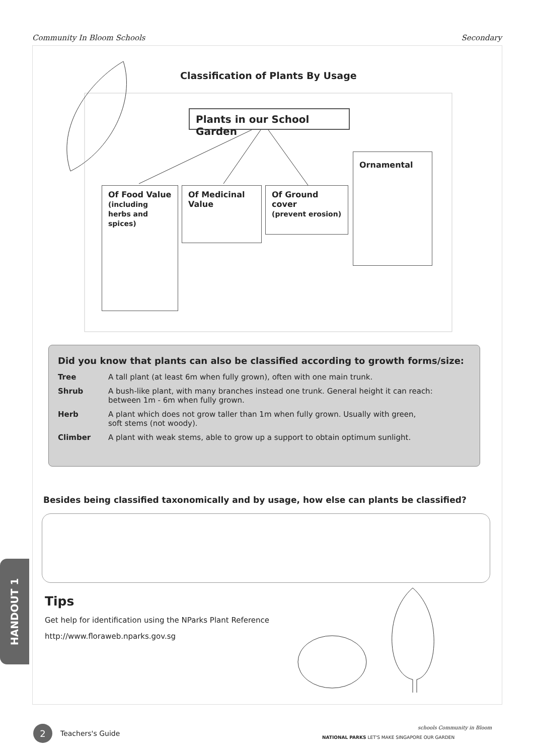Community In Bloom Schools Secondary
Classification of Plants By Usage
Plants in our School Garden
Of Food Value
(including herbs and spices)
Of Medicinal Value
Of Ground cover
(prevent erosion)
Ornamental
Did you know that plants can also be classified according to growth forms/size:
| Tree | A tall plant (at least 6m when fully grown), often with one main trunk. |
| Shrub | A bush-like plant, with many branches instead one trunk. General height it can reach: between 1m - 6m when fully grown. |
| Herb | A plant which does not grow taller than 1m when fully grown. Usually with green, soft stems (not woody). |
| Climber | A plant with weak stems, able to grow up a support to obtain optimum sunlight. |
Besides being classified taxonomically and by usage, how else can plants be classified?
Tips
Get help for identification using the NParks Plant Reference
http://www.floraweb.nparks.gov.sg
HANDOUT 1
2
Teachers's Guide
NATIONAL PARKS LET'S MAKE SINGAPORE OUR GARDEN
schools Community in Bloom